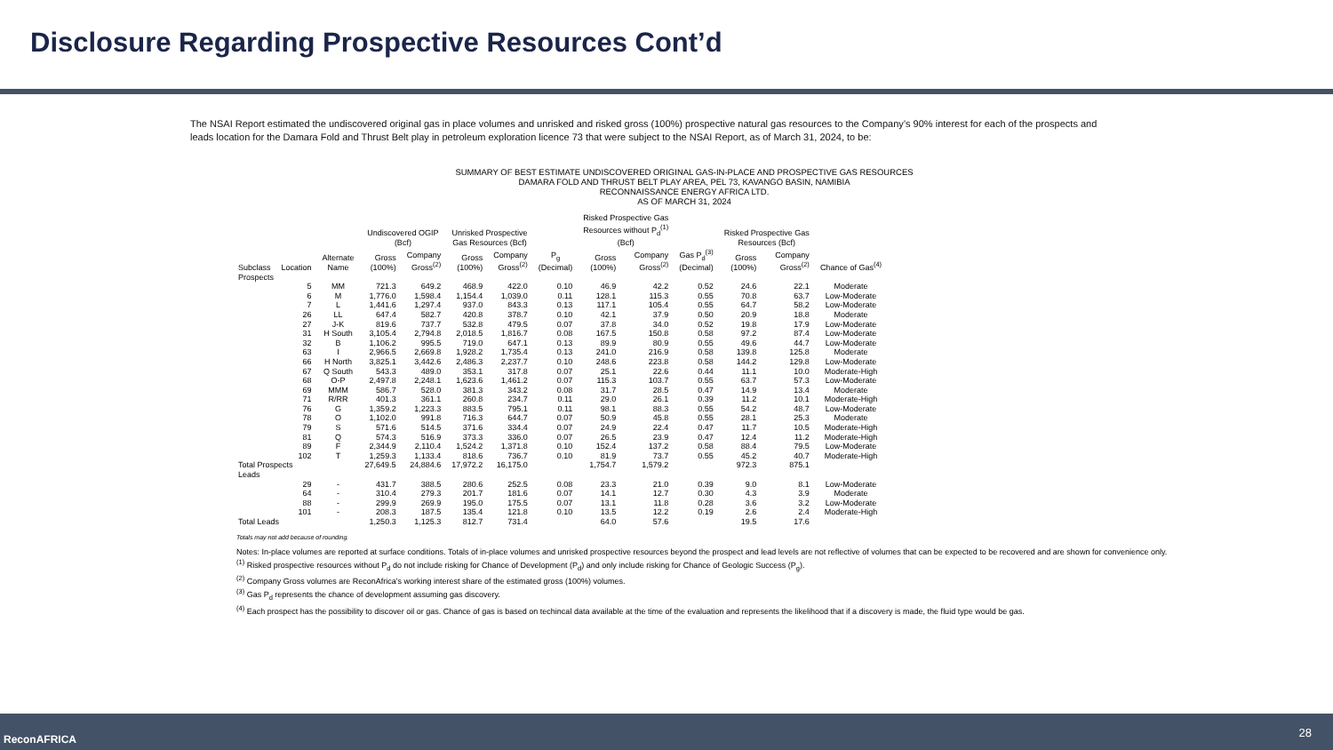Disclosure Regarding Prospective Resources Cont’d
The NSAI Report estimated the undiscovered original gas in place volumes and unrisked and risked gross (100%) prospective natural gas resources to the Company’s 90% interest for each of the prospects and leads location for the Damara Fold and Thrust Belt play in petroleum exploration licence 73 that were subject to the NSAI Report, as of March 31, 2024, to be:
SUMMARY OF BEST ESTIMATE UNDISCOVERED ORIGINAL GAS-IN-PLACE AND PROSPECTIVE GAS RESOURCES
DAMARA FOLD AND THRUST BELT PLAY AREA, PEL 73, KAVANGO BASIN, NAMIBIA
RECONNAISSANCE ENERGY AFRICA LTD.
AS OF MARCH 31, 2024
| | | | Undiscovered OGIP (Bcf) | | Unrisked Prospective Gas Resources (Bcf) | | | Risked Prospective Gas Resources without P<sub>d</sub><sup>(1)</sup> (Bcf) | | | Risked Prospective Gas Resources (Bcf) | | |
| --- | --- | --- | --- | --- | --- | --- | --- | --- | --- | --- | --- | --- | --- |
| Subclass | Location | Alternate Name | Gross (100%) | Company Gross<sup>(2)</sup> | Gross (100%) | Company Gross<sup>(2)</sup> | P<sub>g</sub> (Decimal) | Gross (100%) | Company Gross<sup>(2)</sup> | Gas P<sub>d</sub><sup>(3)</sup> (Decimal) | Gross (100%) | Company Gross<sup>(2)</sup> | Chance of Gas<sup>(4)</sup> |
| Prospects | | | | | | | | | | | | | |
| | 5 | MM | 721.3 | 649.2 | 468.9 | 422.0 | 0.10 | 46.9 | 42.2 | 0.52 | 24.6 | 22.1 | Moderate |
| | 6 | M | 1,776.0 | 1,598.4 | 1,154.4 | 1,039.0 | 0.11 | 128.1 | 115.3 | 0.55 | 70.8 | 63.7 | Low-Moderate |
| | 7 | L | 1,441.6 | 1,297.4 | 937.0 | 843.3 | 0.13 | 117.1 | 105.4 | 0.55 | 64.7 | 58.2 | Low-Moderate |
| | 26 | LL | 647.4 | 582.7 | 420.8 | 378.7 | 0.10 | 42.1 | 37.9 | 0.50 | 20.9 | 18.8 | Moderate |
| | 27 | J-K | 819.6 | 737.7 | 532.8 | 479.5 | 0.07 | 37.8 | 34.0 | 0.52 | 19.8 | 17.9 | Low-Moderate |
| | 31 | H South | 3,105.4 | 2,794.8 | 2,018.5 | 1,816.7 | 0.08 | 167.5 | 150.8 | 0.58 | 97.2 | 87.4 | Low-Moderate |
| | 32 | B | 1,106.2 | 995.5 | 719.0 | 647.1 | 0.13 | 89.9 | 80.9 | 0.55 | 49.6 | 44.7 | Low-Moderate |
| | 63 | I | 2,966.5 | 2,669.8 | 1,928.2 | 1,735.4 | 0.13 | 241.0 | 216.9 | 0.58 | 139.8 | 125.8 | Moderate |
| | 66 | H North | 3,825.1 | 3,442.6 | 2,486.3 | 2,237.7 | 0.10 | 248.6 | 223.8 | 0.58 | 144.2 | 129.8 | Low-Moderate |
| | 67 | Q South | 543.3 | 489.0 | 353.1 | 317.8 | 0.07 | 25.1 | 22.6 | 0.44 | 11.1 | 10.0 | Moderate-High |
| | 68 | O-P | 2,497.8 | 2,248.1 | 1,623.6 | 1,461.2 | 0.07 | 115.3 | 103.7 | 0.55 | 63.7 | 57.3 | Low-Moderate |
| | 69 | MMM | 586.7 | 528.0 | 381.3 | 343.2 | 0.08 | 31.7 | 28.5 | 0.47 | 14.9 | 13.4 | Moderate |
| | 71 | R/RR | 401.3 | 361.1 | 260.8 | 234.7 | 0.11 | 29.0 | 26.1 | 0.39 | 11.2 | 10.1 | Moderate-High |
| | 76 | G | 1,359.2 | 1,223.3 | 883.5 | 795.1 | 0.11 | 98.1 | 88.3 | 0.55 | 54.2 | 48.7 | Low-Moderate |
| | 78 | O | 1,102.0 | 991.8 | 716.3 | 644.7 | 0.07 | 50.9 | 45.8 | 0.55 | 28.1 | 25.3 | Moderate |
| | 79 | S | 571.6 | 514.5 | 371.6 | 334.4 | 0.07 | 24.9 | 22.4 | 0.47 | 11.7 | 10.5 | Moderate-High |
| | 81 | Q | 574.3 | 516.9 | 373.3 | 336.0 | 0.07 | 26.5 | 23.9 | 0.47 | 12.4 | 11.2 | Moderate-High |
| | 89 | F | 2,344.9 | 2,110.4 | 1,524.2 | 1,371.8 | 0.10 | 152.4 | 137.2 | 0.58 | 88.4 | 79.5 | Low-Moderate |
| | 102 | T | 1,259.3 | 1,133.4 | 818.6 | 736.7 | 0.10 | 81.9 | 73.7 | 0.55 | 45.2 | 40.7 | Moderate-High |
| Total Prospects | | | 27,649.5 | 24,884.6 | 17,972.2 | 16,175.0 | | 1,754.7 | 1,579.2 | | 972.3 | 875.1 | |
| Leads | | | | | | | | | | | | | |
| | 29 | - | 431.7 | 388.5 | 280.6 | 252.5 | 0.08 | 23.3 | 21.0 | 0.39 | 9.0 | 8.1 | Low-Moderate |
| | 64 | - | 310.4 | 279.3 | 201.7 | 181.6 | 0.07 | 14.1 | 12.7 | 0.30 | 4.3 | 3.9 | Moderate |
| | 88 | - | 299.9 | 269.9 | 195.0 | 175.5 | 0.07 | 13.1 | 11.8 | 0.28 | 3.6 | 3.2 | Low-Moderate |
| | 101 | - | 208.3 | 187.5 | 135.4 | 121.8 | 0.10 | 13.5 | 12.2 | 0.19 | 2.6 | 2.4 | Moderate-High |
| Total Leads | | | 1,250.3 | 1,125.3 | 812.7 | 731.4 | | 64.0 | 57.6 | | 19.5 | 17.6 | |
Totals may not add because of rounding.
Notes: In-place volumes are reported at surface conditions. Totals of in-place volumes and unrisked prospective resources beyond the prospect and lead levels are not reflective of volumes that can be expected to be recovered and are shown for convenience only.
<sup>(1)</sup> Risked prospective resources without P<sub>d</sub> do not include risking for Chance of Development (P<sub>d</sub>) and only include risking for Chance of Geologic Success (P<sub>g</sub>).
<sup>(2)</sup> Company Gross volumes are ReconAfrica's working interest share of the estimated gross (100%) volumes.
<sup>(3)</sup> Gas P<sub>d</sub> represents the chance of development assuming gas discovery.
<sup>(4)</sup> Each prospect has the possibility to discover oil or gas. Chance of gas is based on techincal data available at the time of the evaluation and represents the likelihood that if a discovery is made, the fluid type would be gas.
ReconAFRICA 28